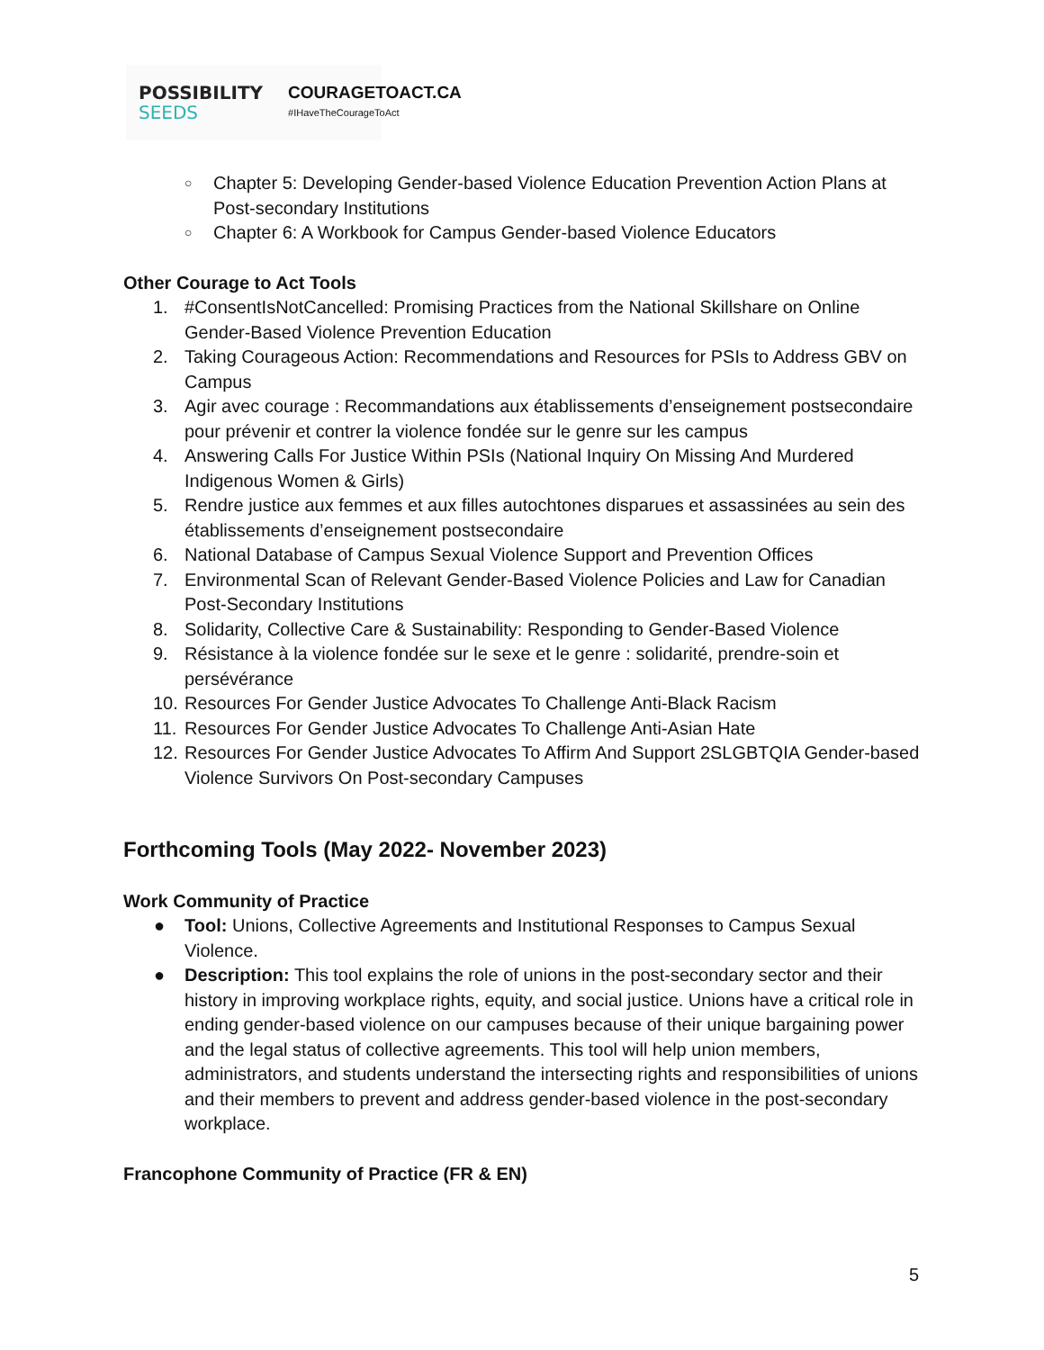POSSIBILITY
SEEDS
COURAGETOACT.CA
#IHaveTheCourageToAct
○ Chapter 5: Developing Gender-based Violence Education Prevention Action Plans at Post-secondary Institutions
○ Chapter 6: A Workbook for Campus Gender-based Violence Educators
Other Courage to Act Tools
1. #ConsentIsNotCancelled: Promising Practices from the National Skillshare on Online Gender-Based Violence Prevention Education
2. Taking Courageous Action: Recommendations and Resources for PSIs to Address GBV on Campus
3. Agir avec courage : Recommandations aux établissements d’enseignement postsecondaire pour prévenir et contrer la violence fondée sur le genre sur les campus
4. Answering Calls For Justice Within PSIs (National Inquiry On Missing And Murdered Indigenous Women & Girls)
5. Rendre justice aux femmes et aux filles autochtones disparues et assassinées au sein des établissements d’enseignement postsecondaire
6. National Database of Campus Sexual Violence Support and Prevention Offices
7. Environmental Scan of Relevant Gender-Based Violence Policies and Law for Canadian Post-Secondary Institutions
8. Solidarity, Collective Care & Sustainability: Responding to Gender-Based Violence
9. Résistance à la violence fondée sur le sexe et le genre : solidarité, prendre-soin et persévérance
10. Resources For Gender Justice Advocates To Challenge Anti-Black Racism
11. Resources For Gender Justice Advocates To Challenge Anti-Asian Hate
12. Resources For Gender Justice Advocates To Affirm And Support 2SLGBTQIA Gender-based Violence Survivors On Post-secondary Campuses
Forthcoming Tools (May 2022- November 2023)
Work Community of Practice
● Tool: Unions, Collective Agreements and Institutional Responses to Campus Sexual Violence.
● Description: This tool explains the role of unions in the post-secondary sector and their history in improving workplace rights, equity, and social justice. Unions have a critical role in ending gender-based violence on our campuses because of their unique bargaining power and the legal status of collective agreements. This tool will help union members, administrators, and students understand the intersecting rights and responsibilities of unions and their members to prevent and address gender-based violence in the post-secondary workplace.
Francophone Community of Practice (FR & EN)
5